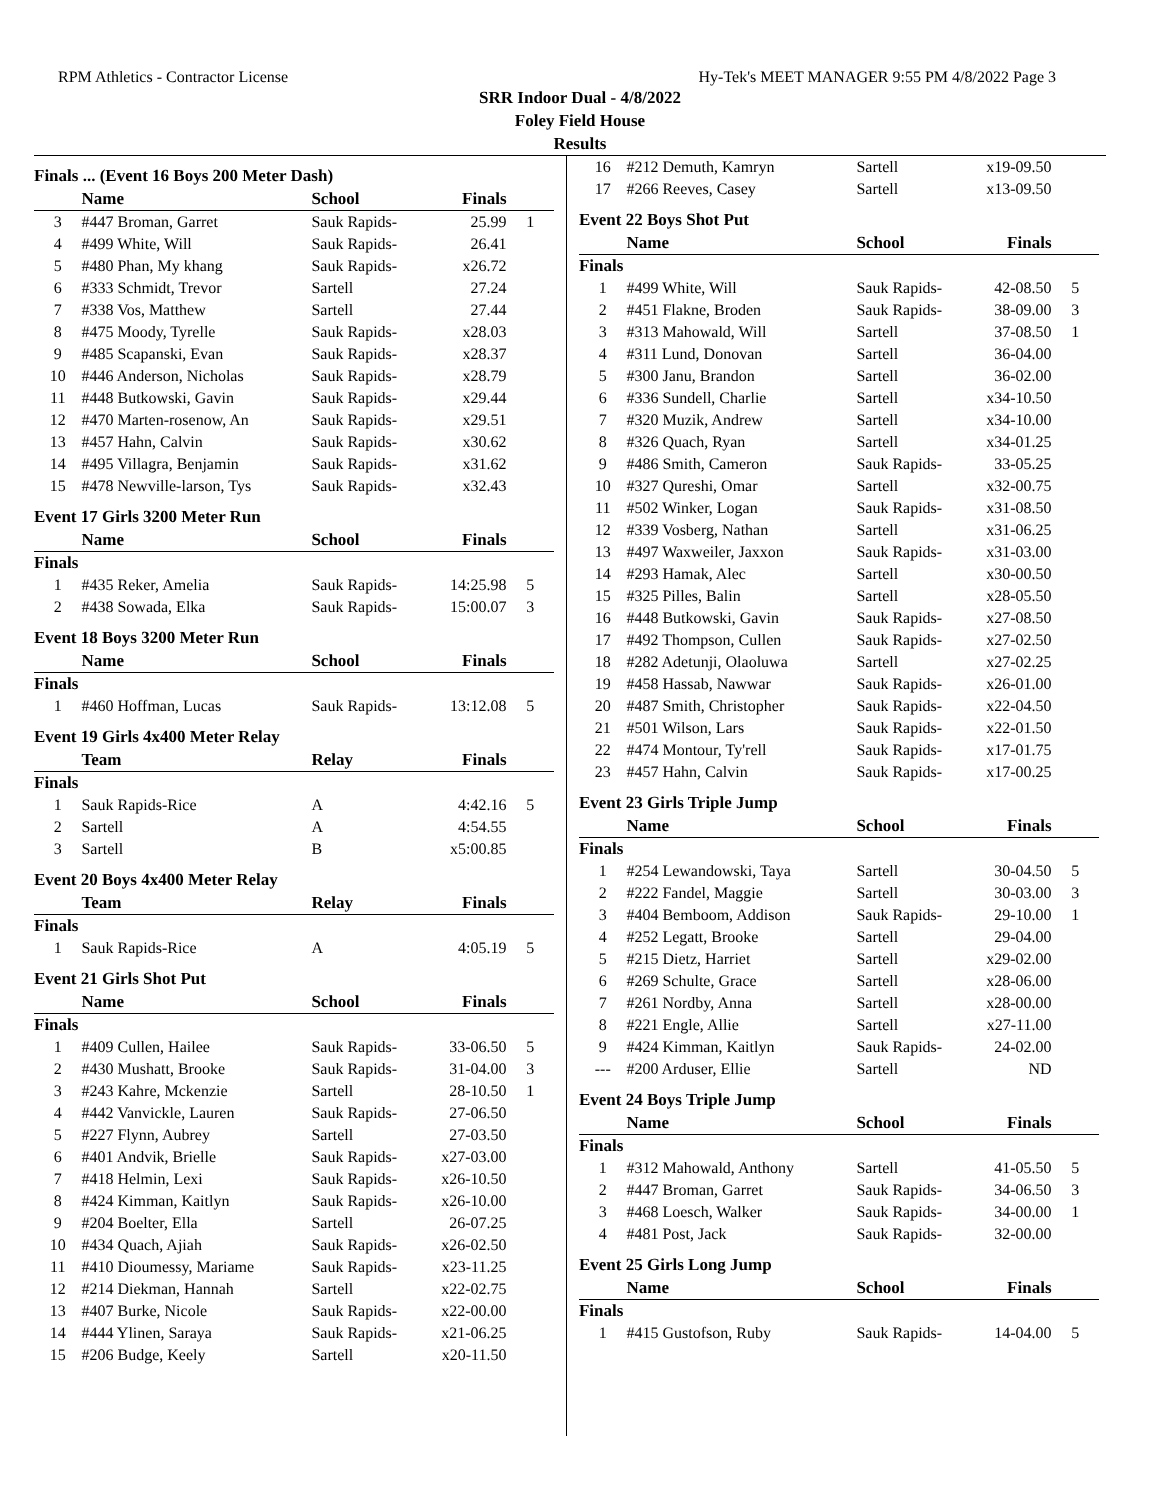RPM Athletics - Contractor License Hy-Tek's MEET MANAGER 9:55 PM 4/8/2022 Page 3
SRR Indoor Dual - 4/8/2022
Foley Field House
Results
Finals ... (Event 16 Boys 200 Meter Dash)
| | Name | School | Finals | |
| --- | --- | --- | --- | --- |
| 3 | #447 Broman, Garret | Sauk Rapids- | 25.99 | 1 |
| 4 | #499 White, Will | Sauk Rapids- | 26.41 | |
| 5 | #480 Phan, My khang | Sauk Rapids- | x26.72 | |
| 6 | #333 Schmidt, Trevor | Sartell | 27.24 | |
| 7 | #338 Vos, Matthew | Sartell | 27.44 | |
| 8 | #475 Moody, Tyrelle | Sauk Rapids- | x28.03 | |
| 9 | #485 Scapanski, Evan | Sauk Rapids- | x28.37 | |
| 10 | #446 Anderson, Nicholas | Sauk Rapids- | x28.79 | |
| 11 | #448 Butkowski, Gavin | Sauk Rapids- | x29.44 | |
| 12 | #470 Marten-rosenow, An | Sauk Rapids- | x29.51 | |
| 13 | #457 Hahn, Calvin | Sauk Rapids- | x30.62 | |
| 14 | #495 Villagra, Benjamin | Sauk Rapids- | x31.62 | |
| 15 | #478 Newville-larson, Tys | Sauk Rapids- | x32.43 | |
Event 17 Girls 3200 Meter Run
| | Name | School | Finals | |
| --- | --- | --- | --- | --- |
| Finals | | | | |
| 1 | #435 Reker, Amelia | Sauk Rapids- | 14:25.98 | 5 |
| 2 | #438 Sowada, Elka | Sauk Rapids- | 15:00.07 | 3 |
Event 18 Boys 3200 Meter Run
| | Name | School | Finals | |
| --- | --- | --- | --- | --- |
| Finals | | | | |
| 1 | #460 Hoffman, Lucas | Sauk Rapids- | 13:12.08 | 5 |
Event 19 Girls 4x400 Meter Relay
| | Team | Relay | Finals | |
| --- | --- | --- | --- | --- |
| Finals | | | | |
| 1 | Sauk Rapids-Rice | A | 4:42.16 | 5 |
| 2 | Sartell | A | 4:54.55 | |
| 3 | Sartell | B | x5:00.85 | |
Event 20 Boys 4x400 Meter Relay
| | Team | Relay | Finals | |
| --- | --- | --- | --- | --- |
| Finals | | | | |
| 1 | Sauk Rapids-Rice | A | 4:05.19 | 5 |
Event 21 Girls Shot Put
| | Name | School | Finals | |
| --- | --- | --- | --- | --- |
| Finals | | | | |
| 1 | #409 Cullen, Hailee | Sauk Rapids- | 33-06.50 | 5 |
| 2 | #430 Mushatt, Brooke | Sauk Rapids- | 31-04.00 | 3 |
| 3 | #243 Kahre, Mckenzie | Sartell | 28-10.50 | 1 |
| 4 | #442 Vanvickle, Lauren | Sauk Rapids- | 27-06.50 | |
| 5 | #227 Flynn, Aubrey | Sartell | 27-03.50 | |
| 6 | #401 Andvik, Brielle | Sauk Rapids- | x27-03.00 | |
| 7 | #418 Helmin, Lexi | Sauk Rapids- | x26-10.50 | |
| 8 | #424 Kimman, Kaitlyn | Sauk Rapids- | x26-10.00 | |
| 9 | #204 Boelter, Ella | Sartell | 26-07.25 | |
| 10 | #434 Quach, Ajiah | Sauk Rapids- | x26-02.50 | |
| 11 | #410 Dioumessy, Mariame | Sauk Rapids- | x23-11.25 | |
| 12 | #214 Diekman, Hannah | Sartell | x22-02.75 | |
| 13 | #407 Burke, Nicole | Sauk Rapids- | x22-00.00 | |
| 14 | #444 Ylinen, Saraya | Sauk Rapids- | x21-06.25 | |
| 15 | #206 Budge, Keely | Sartell | x20-11.50 | |
| 16 | #212 Demuth, Kamryn | Sartell | x19-09.50 | |
| 17 | #266 Reeves, Casey | Sartell | x13-09.50 | |
Event 22 Boys Shot Put
| | Name | School | Finals | |
| --- | --- | --- | --- | --- |
| Finals | | | | |
| 1 | #499 White, Will | Sauk Rapids- | 42-08.50 | 5 |
| 2 | #451 Flakne, Broden | Sauk Rapids- | 38-09.00 | 3 |
| 3 | #313 Mahowald, Will | Sartell | 37-08.50 | 1 |
| 4 | #311 Lund, Donovan | Sartell | 36-04.00 | |
| 5 | #300 Janu, Brandon | Sartell | 36-02.00 | |
| 6 | #336 Sundell, Charlie | Sartell | x34-10.50 | |
| 7 | #320 Muzik, Andrew | Sartell | x34-10.00 | |
| 8 | #326 Quach, Ryan | Sartell | x34-01.25 | |
| 9 | #486 Smith, Cameron | Sauk Rapids- | 33-05.25 | |
| 10 | #327 Qureshi, Omar | Sartell | x32-00.75 | |
| 11 | #502 Winker, Logan | Sauk Rapids- | x31-08.50 | |
| 12 | #339 Vosberg, Nathan | Sartell | x31-06.25 | |
| 13 | #497 Waxweiler, Jaxxon | Sauk Rapids- | x31-03.00 | |
| 14 | #293 Hamak, Alec | Sartell | x30-00.50 | |
| 15 | #325 Pilles, Balin | Sartell | x28-05.50 | |
| 16 | #448 Butkowski, Gavin | Sauk Rapids- | x27-08.50 | |
| 17 | #492 Thompson, Cullen | Sauk Rapids- | x27-02.50 | |
| 18 | #282 Adetunji, Olaoluwa | Sartell | x27-02.25 | |
| 19 | #458 Hassab, Nawwar | Sauk Rapids- | x26-01.00 | |
| 20 | #487 Smith, Christopher | Sauk Rapids- | x22-04.50 | |
| 21 | #501 Wilson, Lars | Sauk Rapids- | x22-01.50 | |
| 22 | #474 Montour, Ty'rell | Sauk Rapids- | x17-01.75 | |
| 23 | #457 Hahn, Calvin | Sauk Rapids- | x17-00.25 | |
Event 23 Girls Triple Jump
| | Name | School | Finals | |
| --- | --- | --- | --- | --- |
| Finals | | | | |
| 1 | #254 Lewandowski, Taya | Sartell | 30-04.50 | 5 |
| 2 | #222 Fandel, Maggie | Sartell | 30-03.00 | 3 |
| 3 | #404 Bemboom, Addison | Sauk Rapids- | 29-10.00 | 1 |
| 4 | #252 Legatt, Brooke | Sartell | 29-04.00 | |
| 5 | #215 Dietz, Harriet | Sartell | x29-02.00 | |
| 6 | #269 Schulte, Grace | Sartell | x28-06.00 | |
| 7 | #261 Nordby, Anna | Sartell | x28-00.00 | |
| 8 | #221 Engle, Allie | Sartell | x27-11.00 | |
| 9 | #424 Kimman, Kaitlyn | Sauk Rapids- | 24-02.00 | |
| --- | #200 Arduser, Ellie | Sartell | ND | |
Event 24 Boys Triple Jump
| | Name | School | Finals | |
| --- | --- | --- | --- | --- |
| Finals | | | | |
| 1 | #312 Mahowald, Anthony | Sartell | 41-05.50 | 5 |
| 2 | #447 Broman, Garret | Sauk Rapids- | 34-06.50 | 3 |
| 3 | #468 Loesch, Walker | Sauk Rapids- | 34-00.00 | 1 |
| 4 | #481 Post, Jack | Sauk Rapids- | 32-00.00 | |
Event 25 Girls Long Jump
| | Name | School | Finals | |
| --- | --- | --- | --- | --- |
| Finals | | | | |
| 1 | #415 Gustofson, Ruby | Sauk Rapids- | 14-04.00 | 5 |